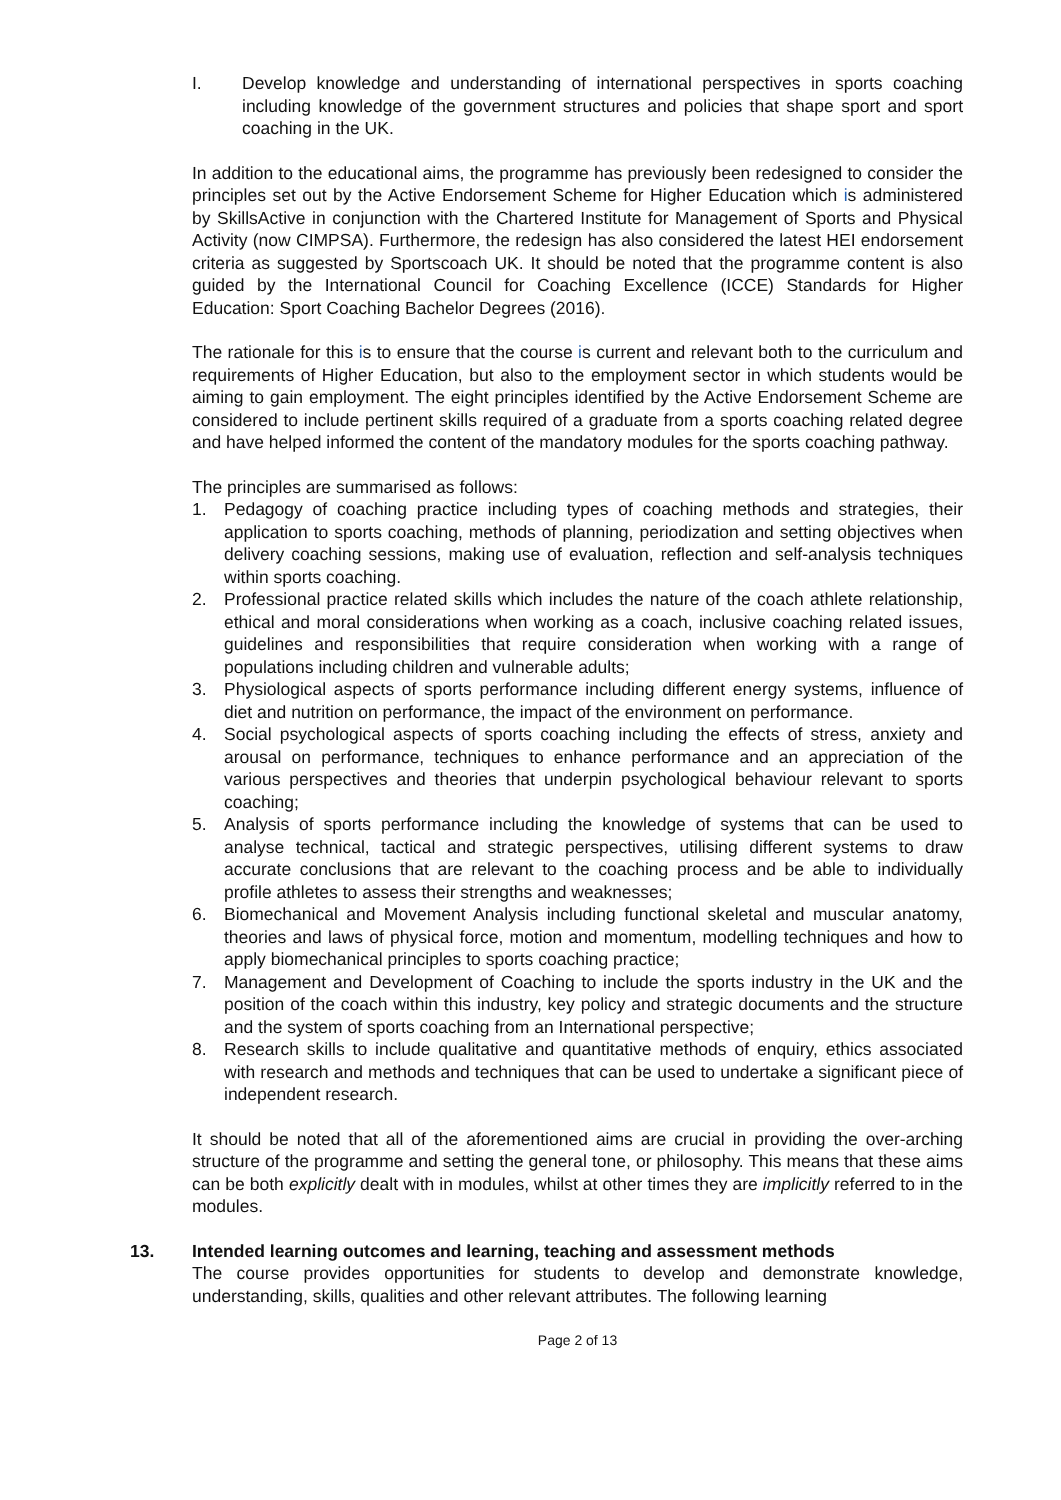I. Develop knowledge and understanding of international perspectives in sports coaching including knowledge of the government structures and policies that shape sport and sport coaching in the UK.
In addition to the educational aims, the programme has previously been redesigned to consider the principles set out by the Active Endorsement Scheme for Higher Education which is administered by SkillsActive in conjunction with the Chartered Institute for Management of Sports and Physical Activity (now CIMPSA). Furthermore, the redesign has also considered the latest HEI endorsement criteria as suggested by Sportscoach UK. It should be noted that the programme content is also guided by the International Council for Coaching Excellence (ICCE) Standards for Higher Education: Sport Coaching Bachelor Degrees (2016).
The rationale for this is to ensure that the course is current and relevant both to the curriculum and requirements of Higher Education, but also to the employment sector in which students would be aiming to gain employment. The eight principles identified by the Active Endorsement Scheme are considered to include pertinent skills required of a graduate from a sports coaching related degree and have helped informed the content of the mandatory modules for the sports coaching pathway.
The principles are summarised as follows:
1. Pedagogy of coaching practice including types of coaching methods and strategies, their application to sports coaching, methods of planning, periodization and setting objectives when delivery coaching sessions, making use of evaluation, reflection and self-analysis techniques within sports coaching.
2. Professional practice related skills which includes the nature of the coach athlete relationship, ethical and moral considerations when working as a coach, inclusive coaching related issues, guidelines and responsibilities that require consideration when working with a range of populations including children and vulnerable adults;
3. Physiological aspects of sports performance including different energy systems, influence of diet and nutrition on performance, the impact of the environment on performance.
4. Social psychological aspects of sports coaching including the effects of stress, anxiety and arousal on performance, techniques to enhance performance and an appreciation of the various perspectives and theories that underpin psychological behaviour relevant to sports coaching;
5. Analysis of sports performance including the knowledge of systems that can be used to analyse technical, tactical and strategic perspectives, utilising different systems to draw accurate conclusions that are relevant to the coaching process and be able to individually profile athletes to assess their strengths and weaknesses;
6. Biomechanical and Movement Analysis including functional skeletal and muscular anatomy, theories and laws of physical force, motion and momentum, modelling techniques and how to apply biomechanical principles to sports coaching practice;
7. Management and Development of Coaching to include the sports industry in the UK and the position of the coach within this industry, key policy and strategic documents and the structure and the system of sports coaching from an International perspective;
8. Research skills to include qualitative and quantitative methods of enquiry, ethics associated with research and methods and techniques that can be used to undertake a significant piece of independent research.
It should be noted that all of the aforementioned aims are crucial in providing the over-arching structure of the programme and setting the general tone, or philosophy. This means that these aims can be both explicitly dealt with in modules, whilst at other times they are implicitly referred to in the modules.
13. Intended learning outcomes and learning, teaching and assessment methods
The course provides opportunities for students to develop and demonstrate knowledge, understanding, skills, qualities and other relevant attributes. The following learning
Page 2 of 13